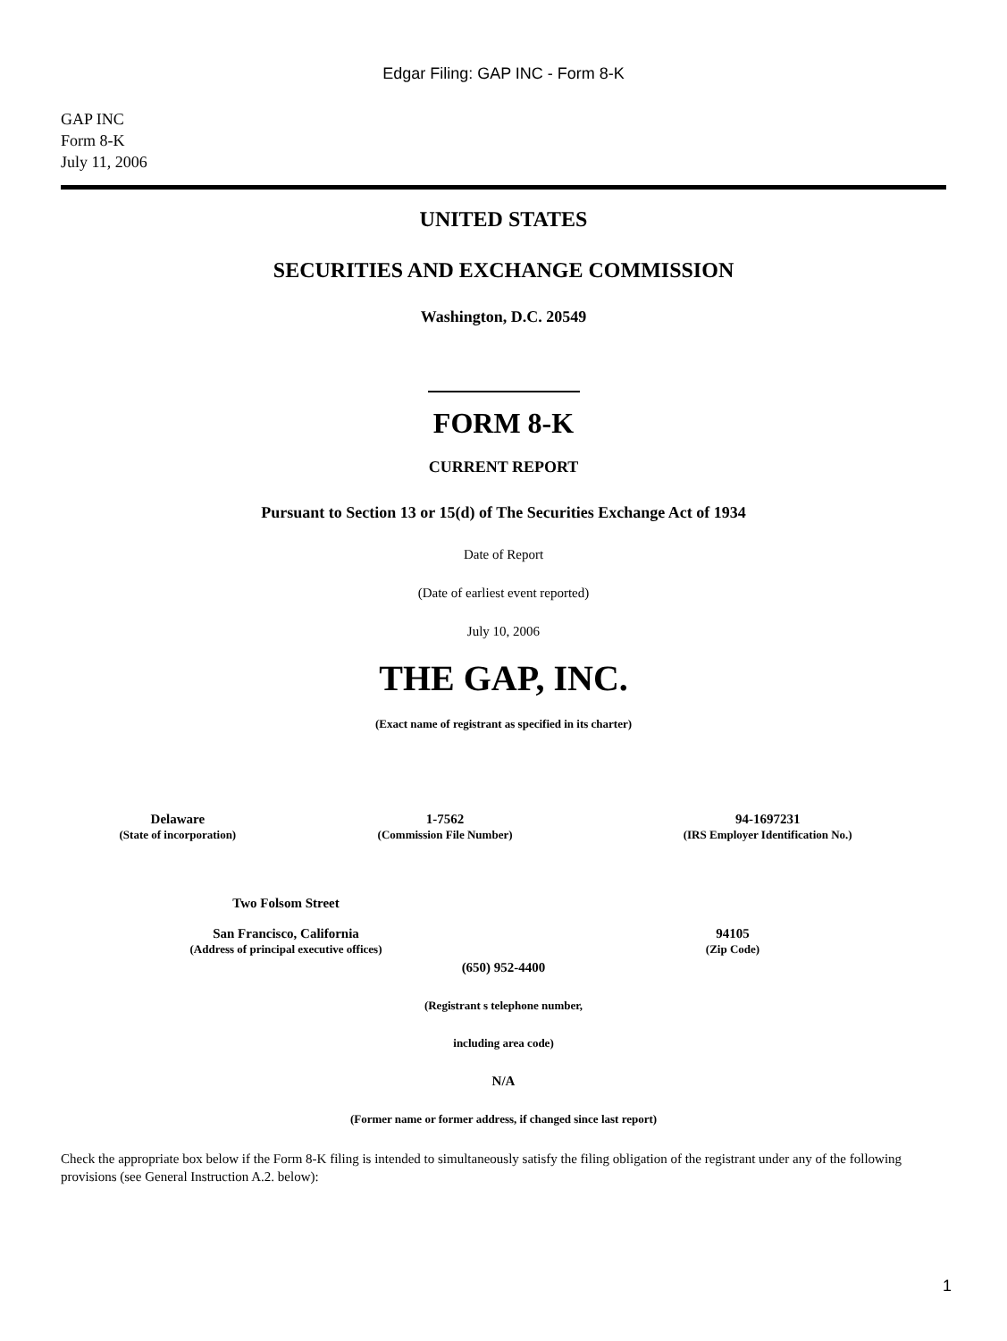Edgar Filing: GAP INC - Form 8-K
GAP INC
Form 8-K
July 11, 2006
UNITED STATES
SECURITIES AND EXCHANGE COMMISSION
Washington, D.C. 20549
FORM 8-K
CURRENT REPORT
Pursuant to Section 13 or 15(d) of The Securities Exchange Act of 1934
Date of Report
(Date of earliest event reported)
July 10, 2006
THE GAP, INC.
(Exact name of registrant as specified in its charter)
| Delaware (State of incorporation) | 1-7562 (Commission File Number) | 94-1697231 (IRS Employer Identification No.) |
| Two Folsom Street San Francisco, California (Address of principal executive offices) | 94105 (Zip Code) |
(650) 952-4400
(Registrant s telephone number,
including area code)
N/A
(Former name or former address, if changed since last report)
Check the appropriate box below if the Form 8-K filing is intended to simultaneously satisfy the filing obligation of the registrant under any of the following provisions (see General Instruction A.2. below):
1